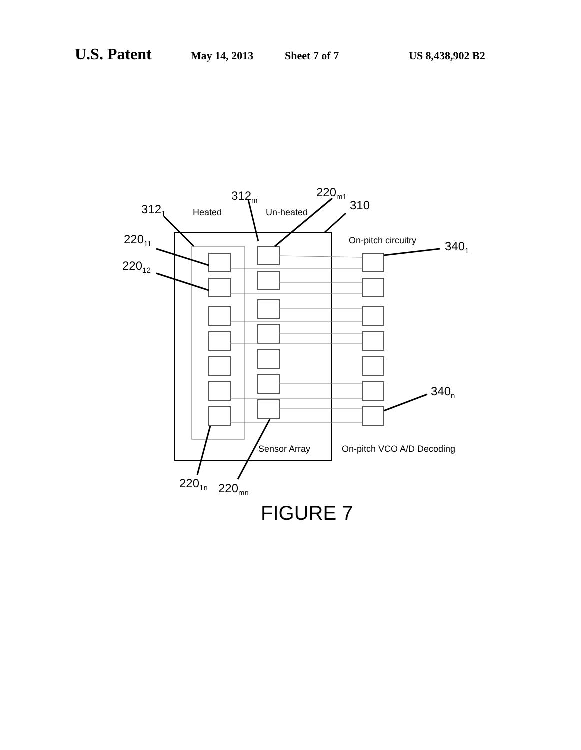U.S. Patent May 14, 2013 Sheet 7 of 7 US 8,438,902 B2
3121
312m
220m1
310
22011
22012
3401
340n
2201n
220mn
Heated
Un-heated
On-pitch circuitry
Sensor Array
On-pitch VCO A/D Decoding
FIGURE 7